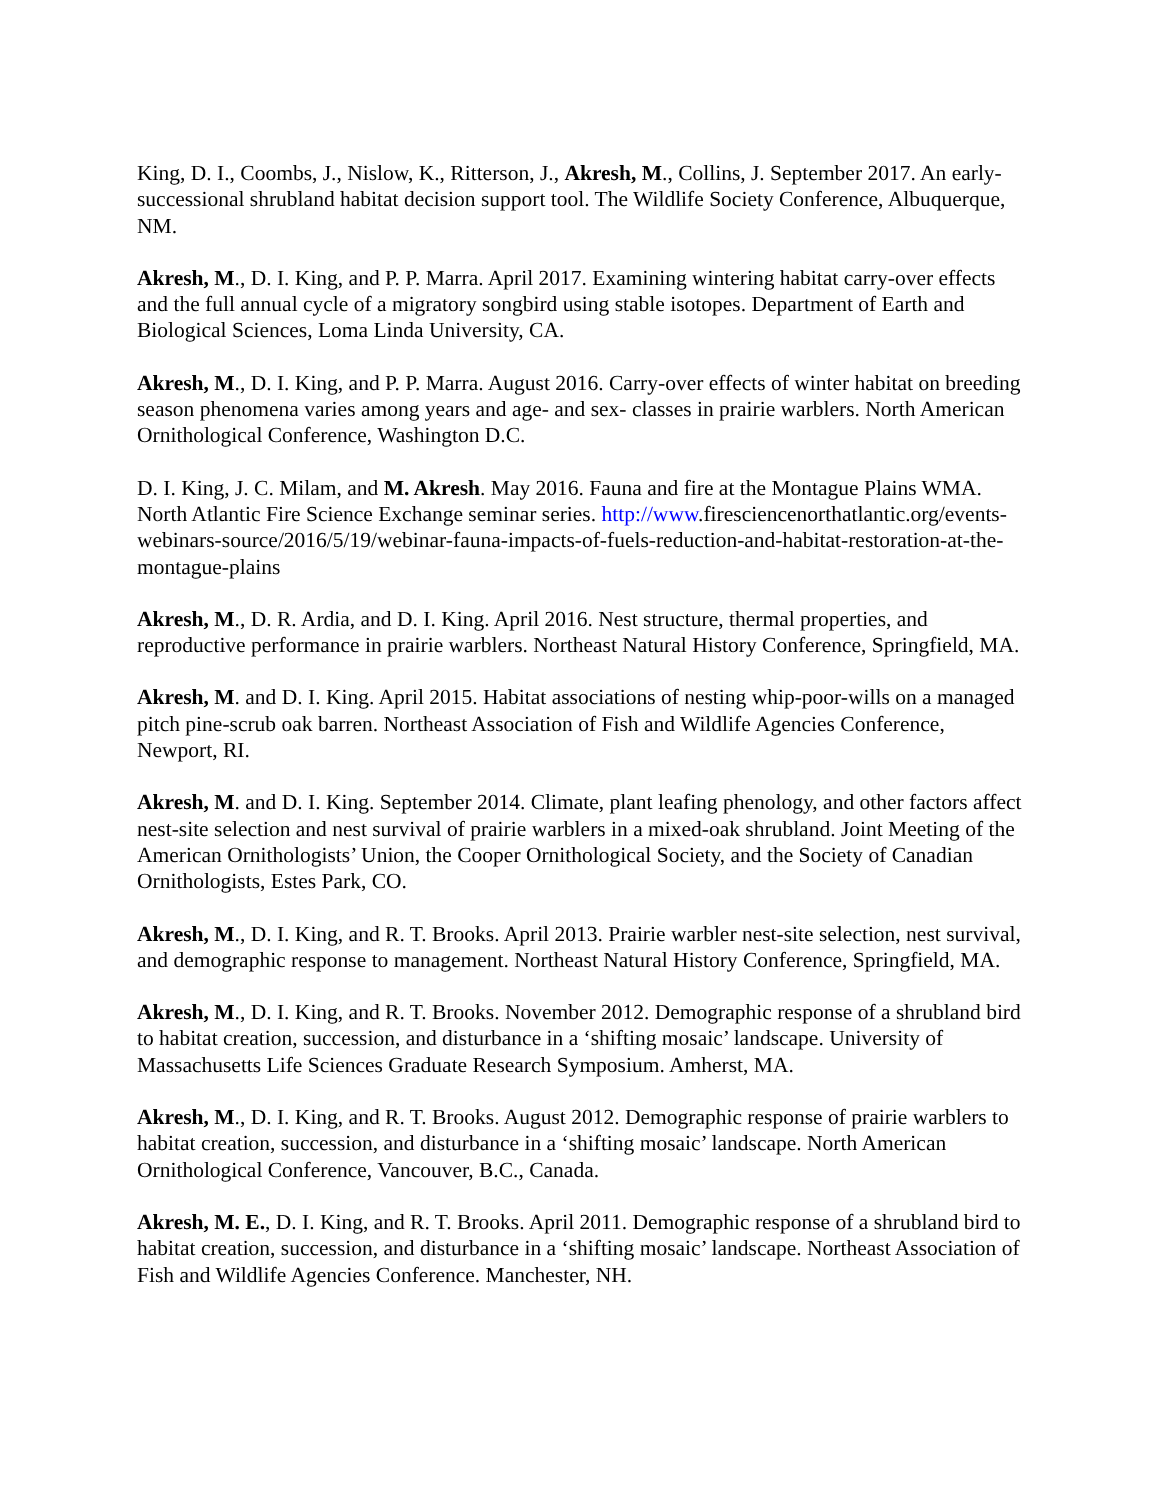King, D. I., Coombs, J., Nislow, K., Ritterson, J., Akresh, M., Collins, J. September 2017. An early-successional shrubland habitat decision support tool. The Wildlife Society Conference, Albuquerque, NM.
Akresh, M., D. I. King, and P. P. Marra. April 2017. Examining wintering habitat carry-over effects and the full annual cycle of a migratory songbird using stable isotopes. Department of Earth and Biological Sciences, Loma Linda University, CA.
Akresh, M., D. I. King, and P. P. Marra. August 2016. Carry-over effects of winter habitat on breeding season phenomena varies among years and age- and sex- classes in prairie warblers. North American Ornithological Conference, Washington D.C.
D. I. King, J. C. Milam, and M. Akresh. May 2016. Fauna and fire at the Montague Plains WMA. North Atlantic Fire Science Exchange seminar series. http://www.firesciencenorthatlantic.org/events-webinars-source/2016/5/19/webinar-fauna-impacts-of-fuels-reduction-and-habitat-restoration-at-the-montague-plains
Akresh, M., D. R. Ardia, and D. I. King. April 2016. Nest structure, thermal properties, and reproductive performance in prairie warblers. Northeast Natural History Conference, Springfield, MA.
Akresh, M. and D. I. King. April 2015. Habitat associations of nesting whip-poor-wills on a managed pitch pine-scrub oak barren. Northeast Association of Fish and Wildlife Agencies Conference, Newport, RI.
Akresh, M. and D. I. King. September 2014. Climate, plant leafing phenology, and other factors affect nest-site selection and nest survival of prairie warblers in a mixed-oak shrubland. Joint Meeting of the American Ornithologists’ Union, the Cooper Ornithological Society, and the Society of Canadian Ornithologists, Estes Park, CO.
Akresh, M., D. I. King, and R. T. Brooks. April 2013. Prairie warbler nest-site selection, nest survival, and demographic response to management. Northeast Natural History Conference, Springfield, MA.
Akresh, M., D. I. King, and R. T. Brooks. November 2012. Demographic response of a shrubland bird to habitat creation, succession, and disturbance in a ‘shifting mosaic’ landscape. University of Massachusetts Life Sciences Graduate Research Symposium. Amherst, MA.
Akresh, M., D. I. King, and R. T. Brooks. August 2012. Demographic response of prairie warblers to habitat creation, succession, and disturbance in a ‘shifting mosaic’ landscape. North American Ornithological Conference, Vancouver, B.C., Canada.
Akresh, M. E., D. I. King, and R. T. Brooks. April 2011. Demographic response of a shrubland bird to habitat creation, succession, and disturbance in a ‘shifting mosaic’ landscape. Northeast Association of Fish and Wildlife Agencies Conference. Manchester, NH.